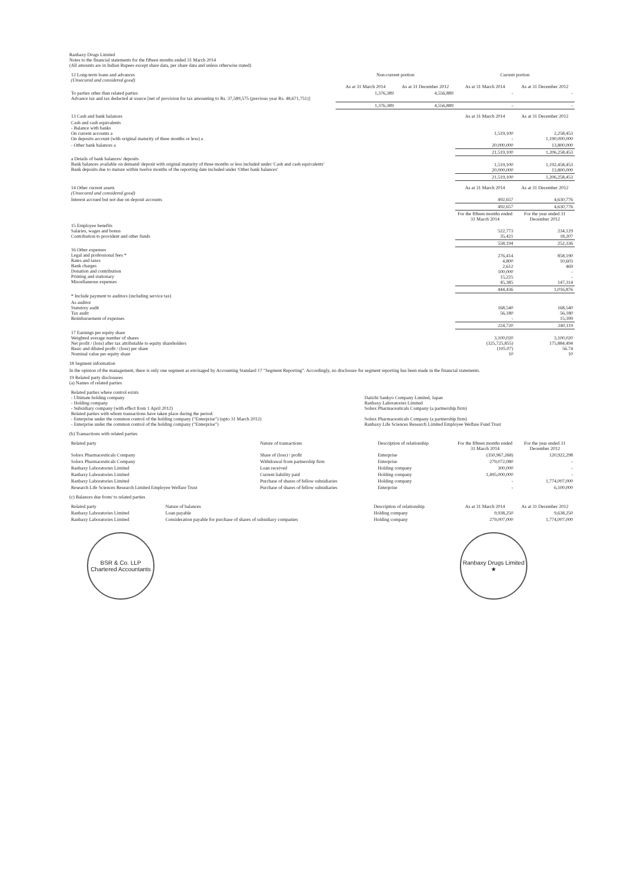Ranbaxy Drugs Limited
Notes to the financial statements for the fifteen months ended 31 March 2014
(All amounts are in Indian Rupees except share data, per share data and unless otherwise stated)
| 12 Long-term loans and advances (Unsecured and considered good) | Non-current portion | | Current portion | |
| | As at 31 March 2014 | As at 31 December 2012 | As at 31 March 2014 | As at 31 December 2012 |
| To parties other than related parties Advance tax and tax deducted at source [net of provision for tax amounting to Rs. 37,589,575 (previous year Rs. 48,671,751)] | 1,376,389 | 4,556,889 | - | - |
| | 1,376,389 | 4,556,889 | - | - |
| 13 Cash and bank balances | As at 31 March 2014 | As at 31 December 2012 |
| Cash and cash equivalents - Balance with banks On current accounts a On deposits account (with original maturity of three months or less) a | 1,519,100 - | 2,258,453 1,190,000,000 |
| - Other bank balances a | 20,000,000 | 13,800,000 |
| | 21,519,100 | 1,206,258,453 |
| a Details of bank balances/ deposits Bank balances available on demand/ deposit with original maturity of three months or less included under 'Cash and cash equivalents' Bank deposits due to mature within twelve months of the reporting date included under 'Other bank balances' | 1,519,100 20,000,000 | 1,192,458,453 13,800,000 |
| | 21,519,100 | 1,206,258,453 |
| 14 Other current assets (Unsecured and considered good) | As at 31 March 2014 | As at 31 December 2012 |
| Interest accrued but not due on deposit accounts | 492,657 | 4,630,776 |
| | 492,657 | 4,630,776 |
| | For the fifteen months ended 31 March 2014 | For the year ended 31 December 2012 |
| 15 Employee benefits Salaries, wages and bonus Contribution to provident and other funds | 522,773 35,421 | 234,129 18,207 |
| | 558,194 | 252,336 |
| 16 Other expenses Legal and professional fees * Rates and taxes Bank charges Donation and contribution Printing and stationary Miscellaneous expenses | 276,414 4,800 2,612 100,000 15,225 45,385 | 858,190 10,603 469 - - 147,314 |
| | 444,436 | 1,016,876 |
| * Include payment to auditors (including service tax) | | |
| As auditor Statutory audit Tax audit Reimbursement of expenses | 168,540 56,180 - | 168,540 56,180 15,399 |
| | 224,720 | 240,119 |
| 17 Earnings per equity share Weighted average number of shares Net profit / (loss) after tax attributable to equity shareholders Basic and diluted profit / (loss) per share Nominal value per equity share | 3,100,020 (325,725,855) (105.07) 10 | 3,100,020 175,884,494 56.74 10 |
18 Segment information
In the opinion of the management, there is only one segment as envisaged by Accounting Standard 17 "Segment Reporting". Accordingly, no disclosure for segment reporting has been made in the financial statements.
19 Related party disclosures
(a) Names of related parties
| Related parties where control exists - Ultimate holding company - Holding company - Subsidiary company (with effect from 1 April 2012) Related parties with whom transactions have taken place during the period: - Enterprise under the common control of the holding company ("Enterprise") (upto 31 March 2012) - Enterprise under the common control of the holding company ("Enterprise") | Daiichi Sankyo Company Limited, Japan Ranbaxy Laboratories Limited Solrex Pharmaceuticals Company (a partnership firm) Solrex Pharmaceuticals Company (a partnership firm) Ranbaxy Life Sciences Research Limited Employee Welfare Fund Trust |
(b) Transactions with related parties
| Related party | Nature of transactions | Description of relationship | For the fifteen months ended 31 March 2014 | For the year ended 31 December 2012 |
| --- | --- | --- | --- | --- |
| Solrex Pharmaceuticals Company | Share of (loss) / profit | Enterprise | (350,967,268) | 120,922,298 |
| Solrex Pharmaceuticals Company | Withdrawal from partnership firm | Enterprise | 279,072,080 | - |
| Ranbaxy Laboratories Limited | Loan received | Holding company | 300,000 | - |
| Ranbaxy Laboratories Limited | Current liability paid | Holding company | 1,495,000,000 | - |
| Ranbaxy Laboratories Limited | Purchase of shares of fellow subsidiaries | Holding company | - | 1,774,007,000 |
| Research Life Sciences Research Limited Employee Welfare Trust | Purchase of shares of fellow subsidiaries | Enterprise | - | 6,100,000 |
(c) Balances due from/ to related parties
| Related party | Nature of balances | Description of relationship | As at 31 March 2014 | As at 31 December 2012 |
| --- | --- | --- | --- | --- |
| Ranbaxy Laboratories Limited | Loan payable | Holding company | 9,938,250 | 9,638,250 |
| Ranbaxy Laboratories Limited | Consideration payable for purchase of shares of subsidiary companies | Holding company | 279,007,000 | 1,774,007,000 |
BSR & Co. LLP
Chartered Accountants
Ranbaxy Drugs Limited
★